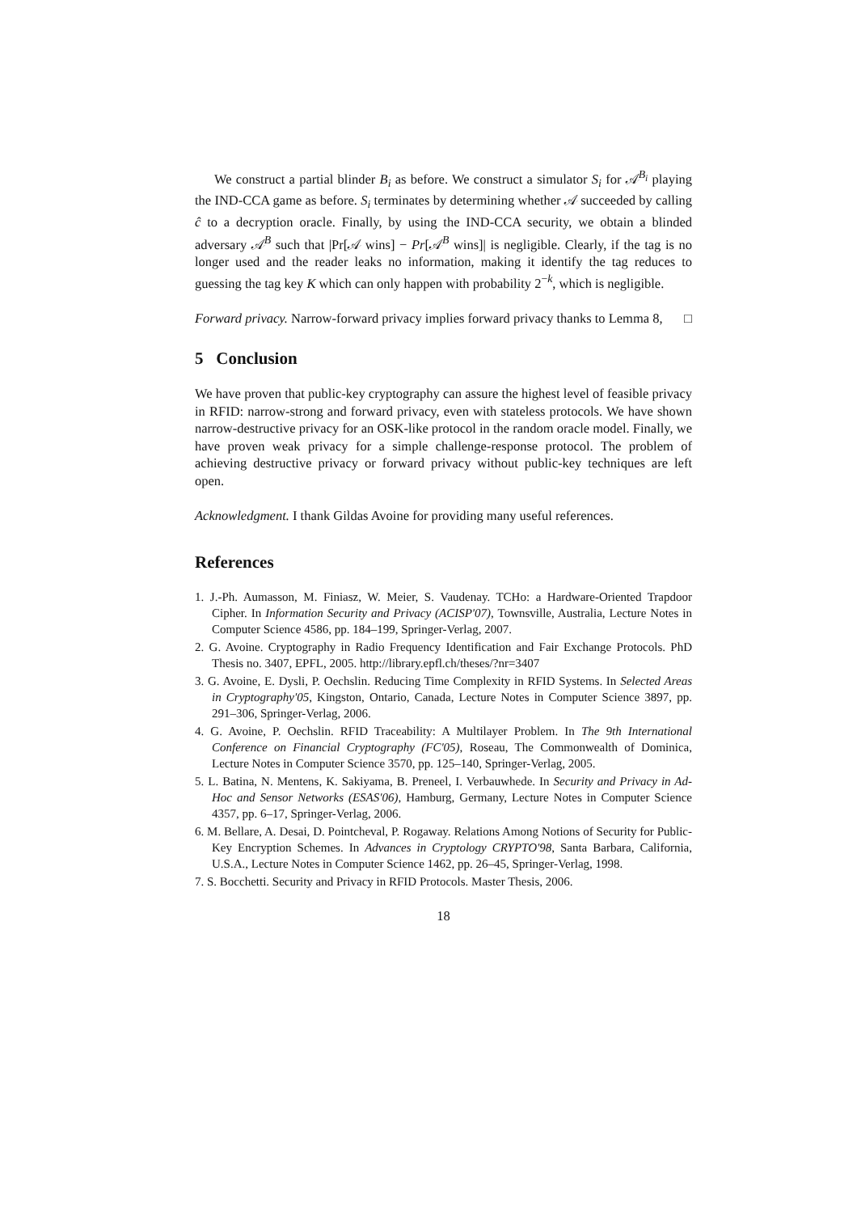We construct a partial blinder B<sub>i</sub> as before. We construct a simulator S<sub>i</sub> for 𝒜<sup>B<sub>i</sub></sup> playing the IND-CCA game as before. S<sub>i</sub> terminates by determining whether 𝒜 succeeded by calling ĉ to a decryption oracle. Finally, by using the IND-CCA security, we obtain a blinded adversary 𝒜<sup>B</sup> such that |Pr[𝒜 wins] − Pr[𝒜<sup>B</sup> wins]| is negligible. Clearly, if the tag is no longer used and the reader leaks no information, making it identify the tag reduces to guessing the tag key K which can only happen with probability 2<sup>−k</sup>, which is negligible.
Forward privacy. Narrow-forward privacy implies forward privacy thanks to Lemma 8, □
5 Conclusion
We have proven that public-key cryptography can assure the highest level of feasible privacy in RFID: narrow-strong and forward privacy, even with stateless protocols. We have shown narrow-destructive privacy for an OSK-like protocol in the random oracle model. Finally, we have proven weak privacy for a simple challenge-response protocol. The problem of achieving destructive privacy or forward privacy without public-key techniques are left open.
Acknowledgment. I thank Gildas Avoine for providing many useful references.
References
1. J.-Ph. Aumasson, M. Finiasz, W. Meier, S. Vaudenay. TCHo: a Hardware-Oriented Trapdoor Cipher. In Information Security and Privacy (ACISP'07), Townsville, Australia, Lecture Notes in Computer Science 4586, pp. 184–199, Springer-Verlag, 2007.
2. G. Avoine. Cryptography in Radio Frequency Identification and Fair Exchange Protocols. PhD Thesis no. 3407, EPFL, 2005. http://library.epfl.ch/theses/?nr=3407
3. G. Avoine, E. Dysli, P. Oechslin. Reducing Time Complexity in RFID Systems. In Selected Areas in Cryptography'05, Kingston, Ontario, Canada, Lecture Notes in Computer Science 3897, pp. 291–306, Springer-Verlag, 2006.
4. G. Avoine, P. Oechslin. RFID Traceability: A Multilayer Problem. In The 9th International Conference on Financial Cryptography (FC'05), Roseau, The Commonwealth of Dominica, Lecture Notes in Computer Science 3570, pp. 125–140, Springer-Verlag, 2005.
5. L. Batina, N. Mentens, K. Sakiyama, B. Preneel, I. Verbauwhede. In Security and Privacy in Ad-Hoc and Sensor Networks (ESAS'06), Hamburg, Germany, Lecture Notes in Computer Science 4357, pp. 6–17, Springer-Verlag, 2006.
6. M. Bellare, A. Desai, D. Pointcheval, P. Rogaway. Relations Among Notions of Security for Public-Key Encryption Schemes. In Advances in Cryptology CRYPTO'98, Santa Barbara, California, U.S.A., Lecture Notes in Computer Science 1462, pp. 26–45, Springer-Verlag, 1998.
7. S. Bocchetti. Security and Privacy in RFID Protocols. Master Thesis, 2006.
18